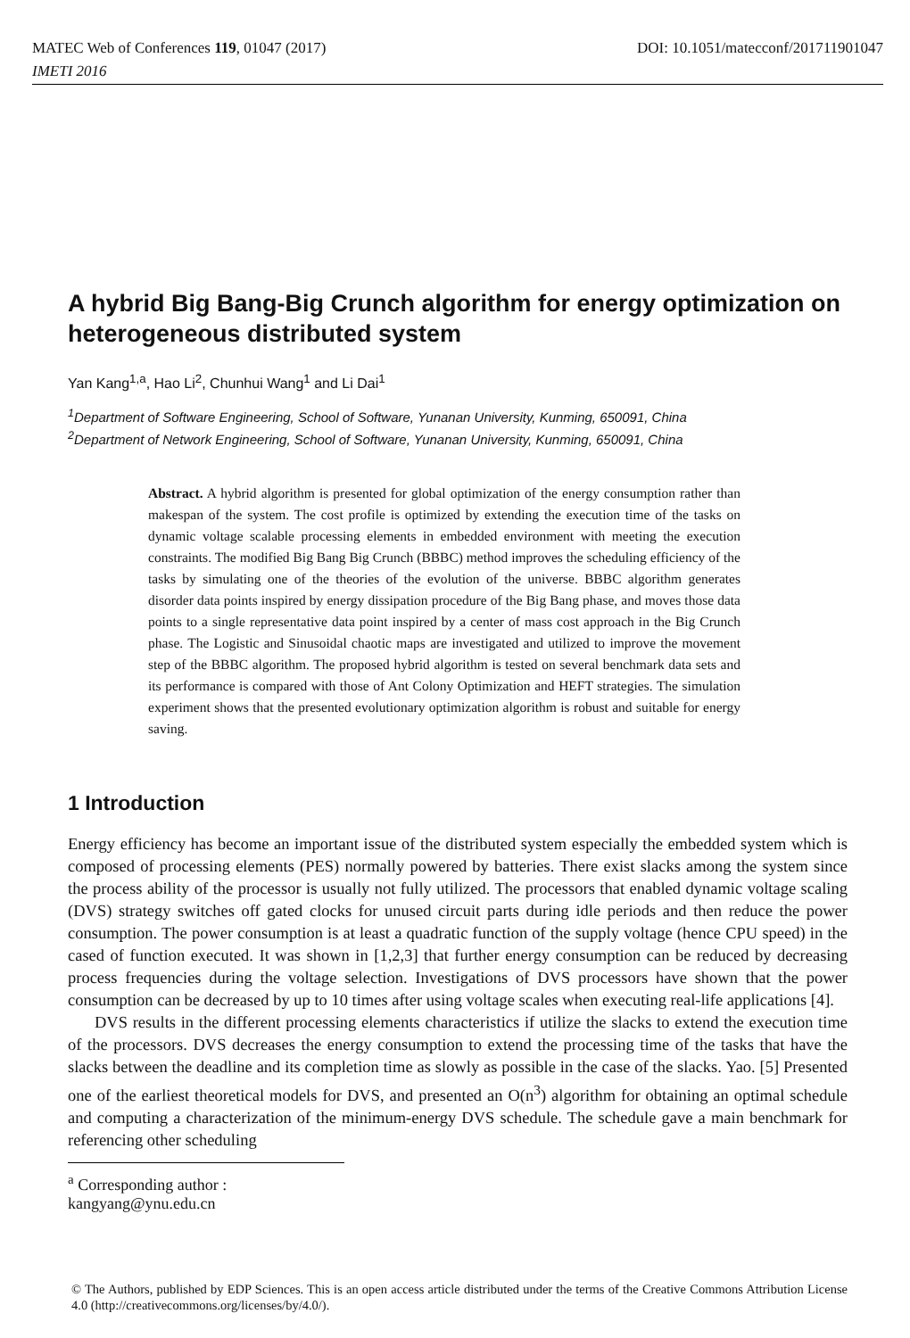MATEC Web of Conferences 119, 01047 (2017) DOI: 10.1051/matecconf/201711901047
IMETI 2016
A hybrid Big Bang-Big Crunch algorithm for energy optimization on heterogeneous distributed system
Yan Kang<sup>1,a</sup>, Hao Li<sup>2</sup>, Chunhui Wang<sup>1</sup> and Li Dai<sup>1</sup>
<sup>1</sup> Department of Software Engineering, School of Software, Yunanan University, Kunming, 650091, China
<sup>2</sup> Department of Network Engineering, School of Software, Yunanan University, Kunming, 650091, China
Abstract. A hybrid algorithm is presented for global optimization of the energy consumption rather than makespan of the system. The cost profile is optimized by extending the execution time of the tasks on dynamic voltage scalable processing elements in embedded environment with meeting the execution constraints. The modified Big Bang Big Crunch (BBBC) method improves the scheduling efficiency of the tasks by simulating one of the theories of the evolution of the universe. BBBC algorithm generates disorder data points inspired by energy dissipation procedure of the Big Bang phase, and moves those data points to a single representative data point inspired by a center of mass cost approach in the Big Crunch phase. The Logistic and Sinusoidal chaotic maps are investigated and utilized to improve the movement step of the BBBC algorithm. The proposed hybrid algorithm is tested on several benchmark data sets and its performance is compared with those of Ant Colony Optimization and HEFT strategies. The simulation experiment shows that the presented evolutionary optimization algorithm is robust and suitable for energy saving.
1 Introduction
Energy efficiency has become an important issue of the distributed system especially the embedded system which is composed of processing elements (PES) normally powered by batteries. There exist slacks among the system since the process ability of the processor is usually not fully utilized. The processors that enabled dynamic voltage scaling (DVS) strategy switches off gated clocks for unused circuit parts during idle periods and then reduce the power consumption. The power consumption is at least a quadratic function of the supply voltage (hence CPU speed) in the cased of function executed. It was shown in [1,2,3] that further energy consumption can be reduced by decreasing process frequencies during the voltage selection. Investigations of DVS processors have shown that the power consumption can be decreased by up to 10 times after using voltage scales when executing real-life applications [4].
DVS results in the different processing elements characteristics if utilize the slacks to extend the execution time of the processors. DVS decreases the energy consumption to extend the processing time of the tasks that have the slacks between the deadline and its completion time as slowly as possible in the case of the slacks. Yao. [5] Presented one of the earliest theoretical models for DVS, and presented an O(n<sup>3</sup>) algorithm for obtaining an optimal schedule and computing a characterization of the minimum-energy DVS schedule. The schedule gave a main benchmark for referencing other scheduling
<sup>a</sup> Corresponding author : kangyang@ynu.edu.cn
© The Authors, published by EDP Sciences. This is an open access article distributed under the terms of the Creative Commons Attribution License 4.0 (http://creativecommons.org/licenses/by/4.0/).